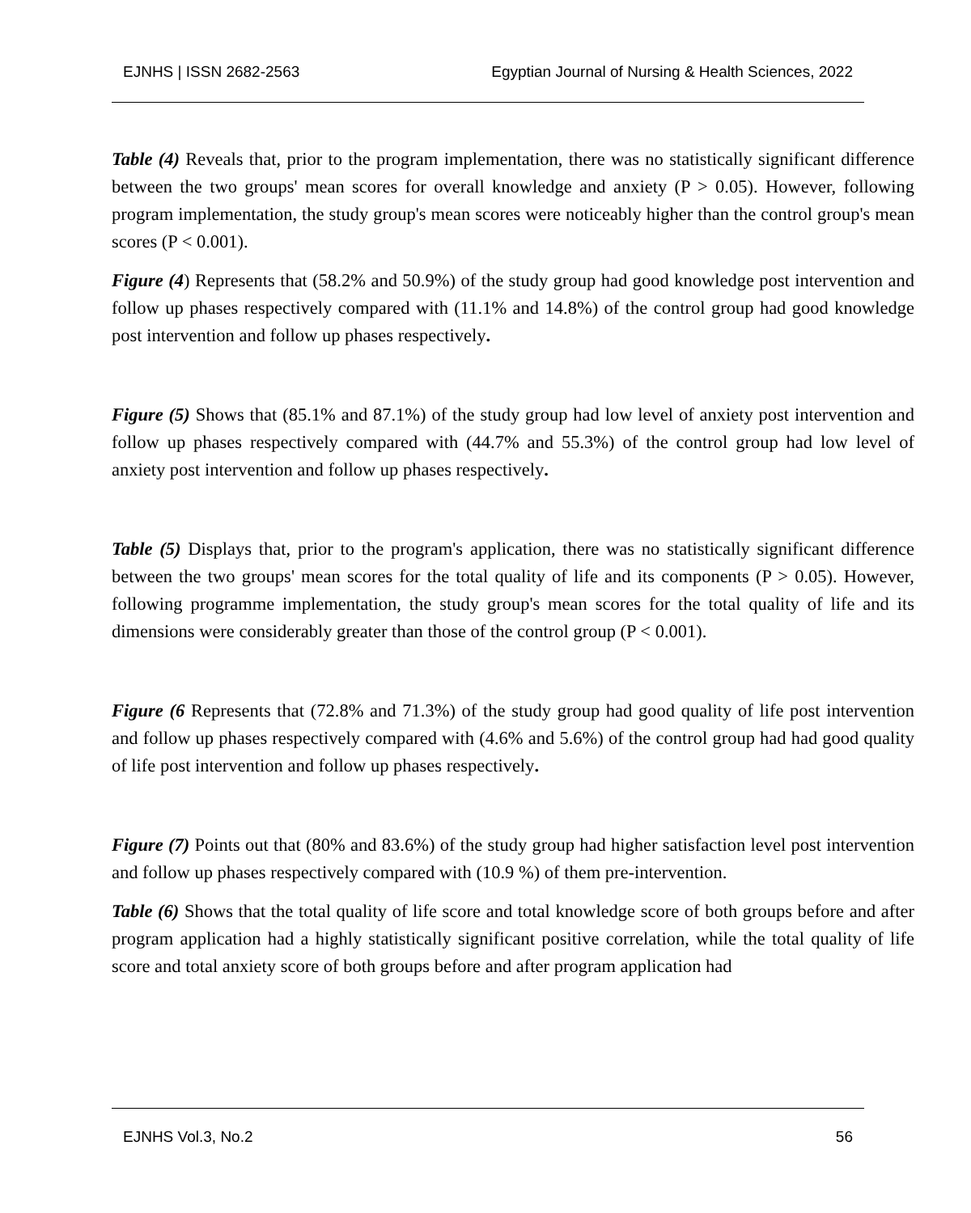EJNHS | ISSN 2682-2563 Egyptian Journal of Nursing & Health Sciences, 2022
Table (4) Reveals that, prior to the program implementation, there was no statistically significant difference between the two groups' mean scores for overall knowledge and anxiety (P > 0.05). However, following program implementation, the study group's mean scores were noticeably higher than the control group's mean scores (P < 0.001).
Figure (4) Represents that (58.2% and 50.9%) of the study group had good knowledge post intervention and follow up phases respectively compared with (11.1% and 14.8%) of the control group had good knowledge post intervention and follow up phases respectively.
Figure (5) Shows that (85.1% and 87.1%) of the study group had low level of anxiety post intervention and follow up phases respectively compared with (44.7% and 55.3%) of the control group had low level of anxiety post intervention and follow up phases respectively.
Table (5) Displays that, prior to the program's application, there was no statistically significant difference between the two groups' mean scores for the total quality of life and its components (P > 0.05). However, following programme implementation, the study group's mean scores for the total quality of life and its dimensions were considerably greater than those of the control group (P < 0.001).
Figure (6 Represents that (72.8% and 71.3%) of the study group had good quality of life post intervention and follow up phases respectively compared with (4.6% and 5.6%) of the control group had had good quality of life post intervention and follow up phases respectively.
Figure (7) Points out that (80% and 83.6%) of the study group had higher satisfaction level post intervention and follow up phases respectively compared with (10.9 %) of them pre-intervention.
Table (6) Shows that the total quality of life score and total knowledge score of both groups before and after program application had a highly statistically significant positive correlation, while the total quality of life score and total anxiety score of both groups before and after program application had
EJNHS Vol.3, No.2 56